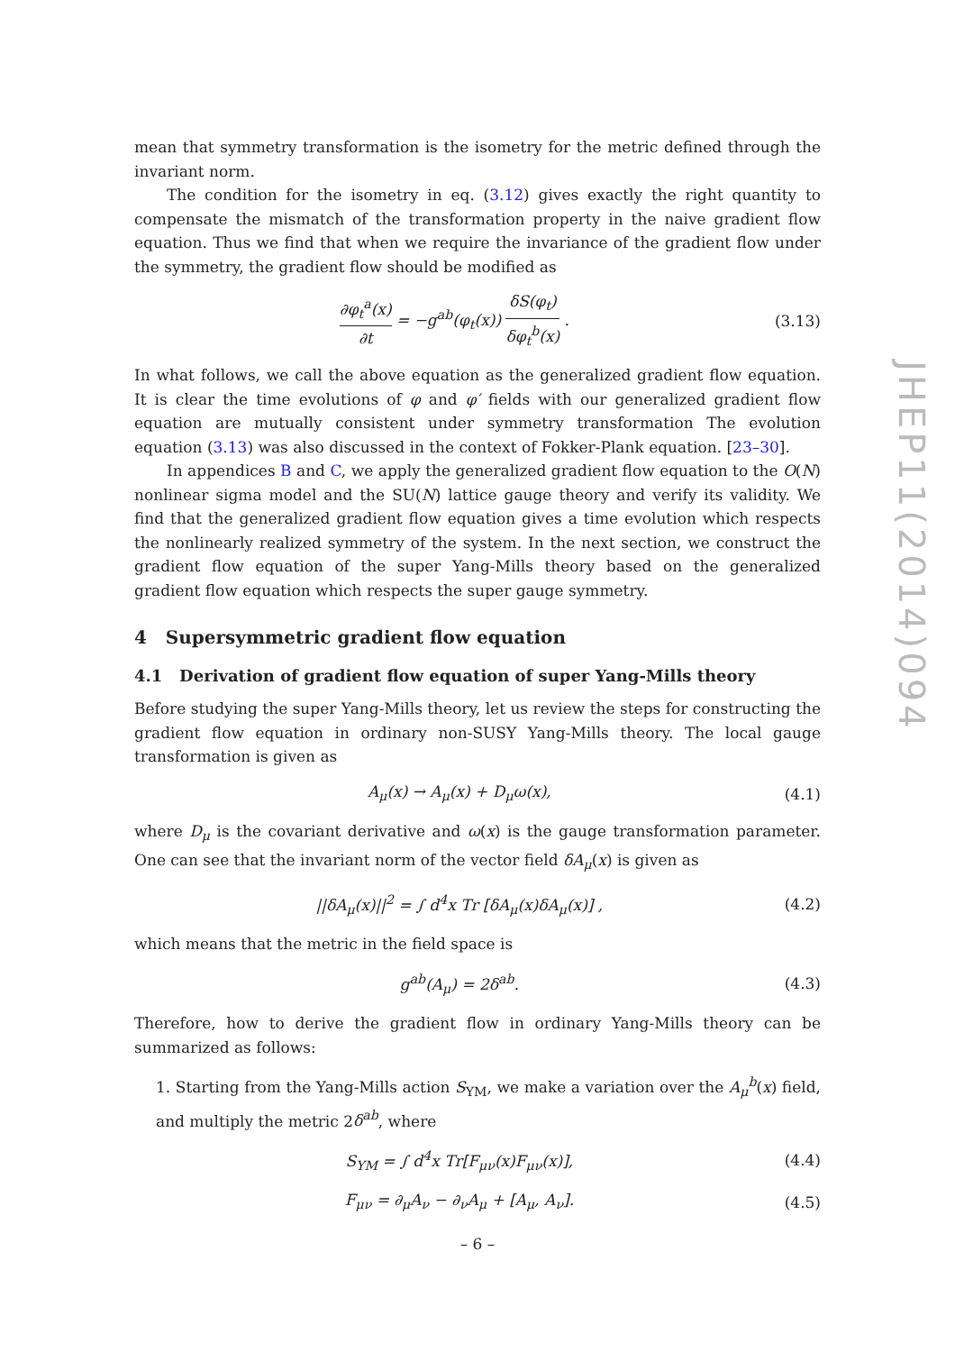mean that symmetry transformation is the isometry for the metric defined through the invariant norm.
The condition for the isometry in eq. (3.12) gives exactly the right quantity to compensate the mismatch of the transformation property in the naive gradient flow equation. Thus we find that when we require the invariance of the gradient flow under the symmetry, the gradient flow should be modified as
∂φ<sub>t</sub><sup>a</sup>(x) ∂t = −g<sup>ab</sup>(φ<sub>t</sub>(x)) δS(φ<sub>t</sub>) δφ<sub>t</sub><sup>b</sup>(x) .
(3.13)
In what follows, we call the above equation as the generalized gradient flow equation. It is clear the time evolutions of φ and φ′ fields with our generalized gradient flow equation are mutually consistent under symmetry transformation The evolution equation (3.13) was also discussed in the context of Fokker-Plank equation. [23–30].
In appendices B and C, we apply the generalized gradient flow equation to the O(N) nonlinear sigma model and the SU(N) lattice gauge theory and verify its validity. We find that the generalized gradient flow equation gives a time evolution which respects the nonlinearly realized symmetry of the system. In the next section, we construct the gradient flow equation of the super Yang-Mills theory based on the generalized gradient flow equation which respects the super gauge symmetry.
4 Supersymmetric gradient flow equation
4.1 Derivation of gradient flow equation of super Yang-Mills theory
Before studying the super Yang-Mills theory, let us review the steps for constructing the gradient flow equation in ordinary non-SUSY Yang-Mills theory. The local gauge transformation is given as
A<sub>μ</sub>(x) → A<sub>μ</sub>(x) + D<sub>μ</sub>ω(x), (4.1)
where D<sub>μ</sub> is the covariant derivative and ω(x) is the gauge transformation parameter. One can see that the invariant norm of the vector field δA<sub>μ</sub>(x) is given as
||δA<sub>μ</sub>(x)||<sup>2</sup> = ∫ d<sup>4</sup>x Tr [δA<sub>μ</sub>(x)δA<sub>μ</sub>(x)] ,
(4.2)
which means that the metric in the field space is
g<sup>ab</sup>(A<sub>μ</sub>) = 2δ<sup>ab</sup>. (4.3)
Therefore, how to derive the gradient flow in ordinary Yang-Mills theory can be summarized as follows:
1. Starting from the Yang-Mills action S<sub>YM</sub>, we make a variation over the A<sub>μ</sub><sup>b</sup>(x) field, and multiply the metric 2δ<sup>ab</sup>, where
S<sub>YM</sub> = ∫ d<sup>4</sup>x Tr[F<sub>μν</sub>(x)F<sub>μν</sub>(x)], (4.4)
F<sub>μν</sub> = ∂<sub>μ</sub>A<sub>ν</sub> − ∂<sub>ν</sub>A<sub>μ</sub> + [A<sub>μ</sub>, A<sub>ν</sub>]. (4.5)
JHEP11(2014)094
– 6 –